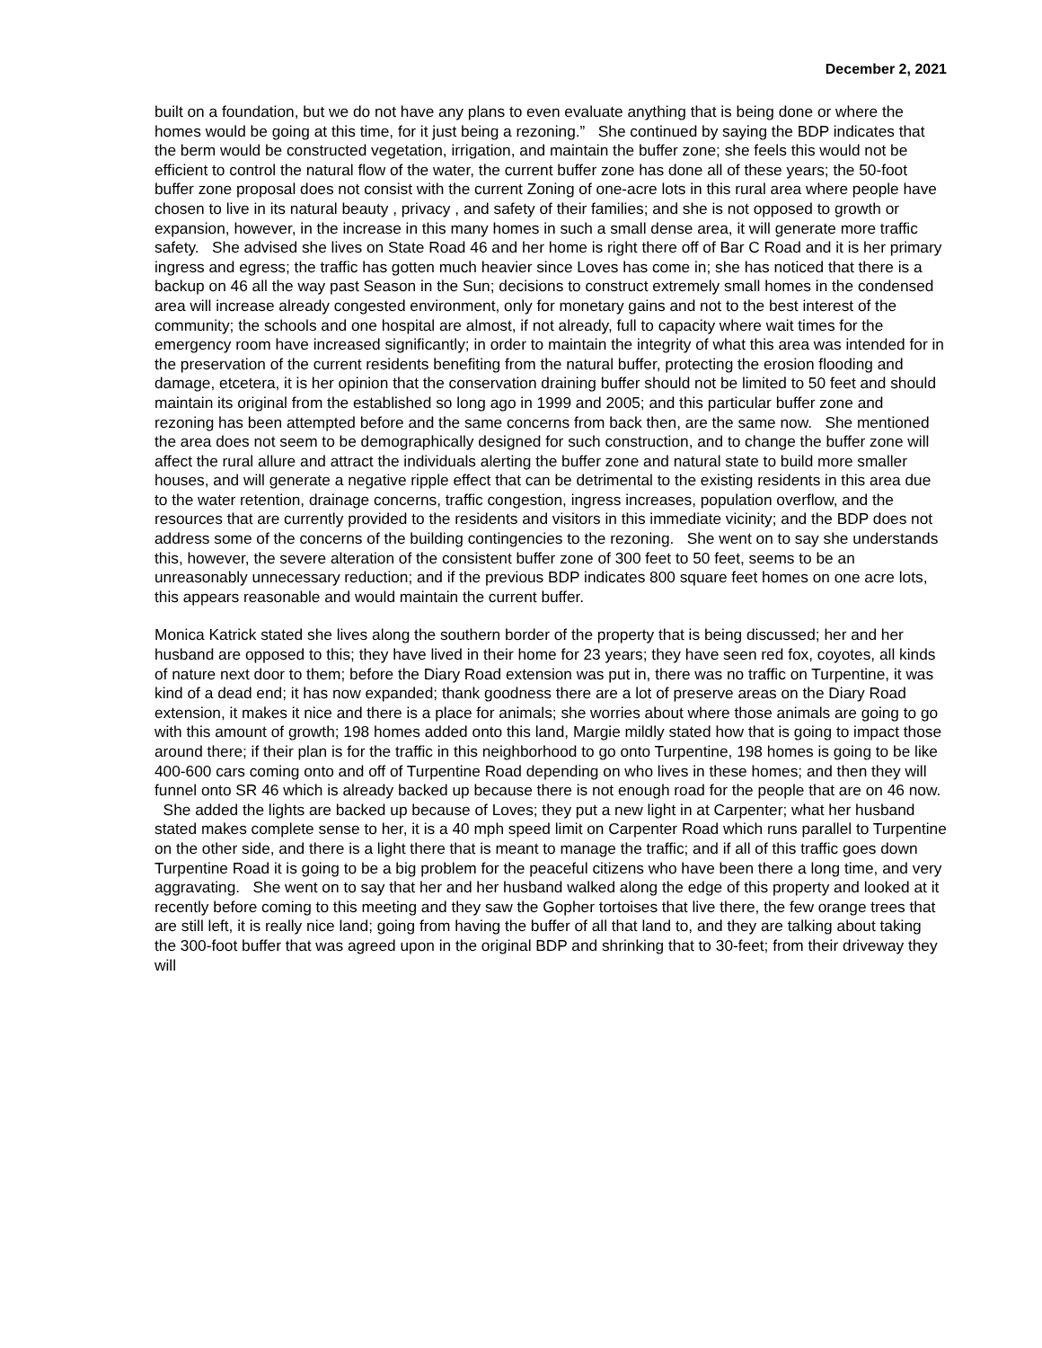December 2, 2021
built on a foundation, but we do not have any plans to even evaluate anything that is being done or where the homes would be going at this time, for it just being a rezoning.” She continued by saying the BDP indicates that the berm would be constructed vegetation, irrigation, and maintain the buffer zone; she feels this would not be efficient to control the natural flow of the water, the current buffer zone has done all of these years; the 50-foot buffer zone proposal does not consist with the current Zoning of one-acre lots in this rural area where people have chosen to live in its natural beauty , privacy , and safety of their families; and she is not opposed to growth or expansion, however, in the increase in this many homes in such a small dense area, it will generate more traffic safety. She advised she lives on State Road 46 and her home is right there off of Bar C Road and it is her primary ingress and egress; the traffic has gotten much heavier since Loves has come in; she has noticed that there is a backup on 46 all the way past Season in the Sun; decisions to construct extremely small homes in the condensed area will increase already congested environment, only for monetary gains and not to the best interest of the community; the schools and one hospital are almost, if not already, full to capacity where wait times for the emergency room have increased significantly; in order to maintain the integrity of what this area was intended for in the preservation of the current residents benefiting from the natural buffer, protecting the erosion flooding and damage, etcetera, it is her opinion that the conservation draining buffer should not be limited to 50 feet and should maintain its original from the established so long ago in 1999 and 2005; and this particular buffer zone and rezoning has been attempted before and the same concerns from back then, are the same now. She mentioned the area does not seem to be demographically designed for such construction, and to change the buffer zone will affect the rural allure and attract the individuals alerting the buffer zone and natural state to build more smaller houses, and will generate a negative ripple effect that can be detrimental to the existing residents in this area due to the water retention, drainage concerns, traffic congestion, ingress increases, population overflow, and the resources that are currently provided to the residents and visitors in this immediate vicinity; and the BDP does not address some of the concerns of the building contingencies to the rezoning. She went on to say she understands this, however, the severe alteration of the consistent buffer zone of 300 feet to 50 feet, seems to be an unreasonably unnecessary reduction; and if the previous BDP indicates 800 square feet homes on one acre lots, this appears reasonable and would maintain the current buffer.
Monica Katrick stated she lives along the southern border of the property that is being discussed; her and her husband are opposed to this; they have lived in their home for 23 years; they have seen red fox, coyotes, all kinds of nature next door to them; before the Diary Road extension was put in, there was no traffic on Turpentine, it was kind of a dead end; it has now expanded; thank goodness there are a lot of preserve areas on the Diary Road extension, it makes it nice and there is a place for animals; she worries about where those animals are going to go with this amount of growth; 198 homes added onto this land, Margie mildly stated how that is going to impact those around there; if their plan is for the traffic in this neighborhood to go onto Turpentine, 198 homes is going to be like 400-600 cars coming onto and off of Turpentine Road depending on who lives in these homes; and then they will funnel onto SR 46 which is already backed up because there is not enough road for the people that are on 46 now. She added the lights are backed up because of Loves; they put a new light in at Carpenter; what her husband stated makes complete sense to her, it is a 40 mph speed limit on Carpenter Road which runs parallel to Turpentine on the other side, and there is a light there that is meant to manage the traffic; and if all of this traffic goes down Turpentine Road it is going to be a big problem for the peaceful citizens who have been there a long time, and very aggravating. She went on to say that her and her husband walked along the edge of this property and looked at it recently before coming to this meeting and they saw the Gopher tortoises that live there, the few orange trees that are still left, it is really nice land; going from having the buffer of all that land to, and they are talking about taking the 300-foot buffer that was agreed upon in the original BDP and shrinking that to 30-feet; from their driveway they will